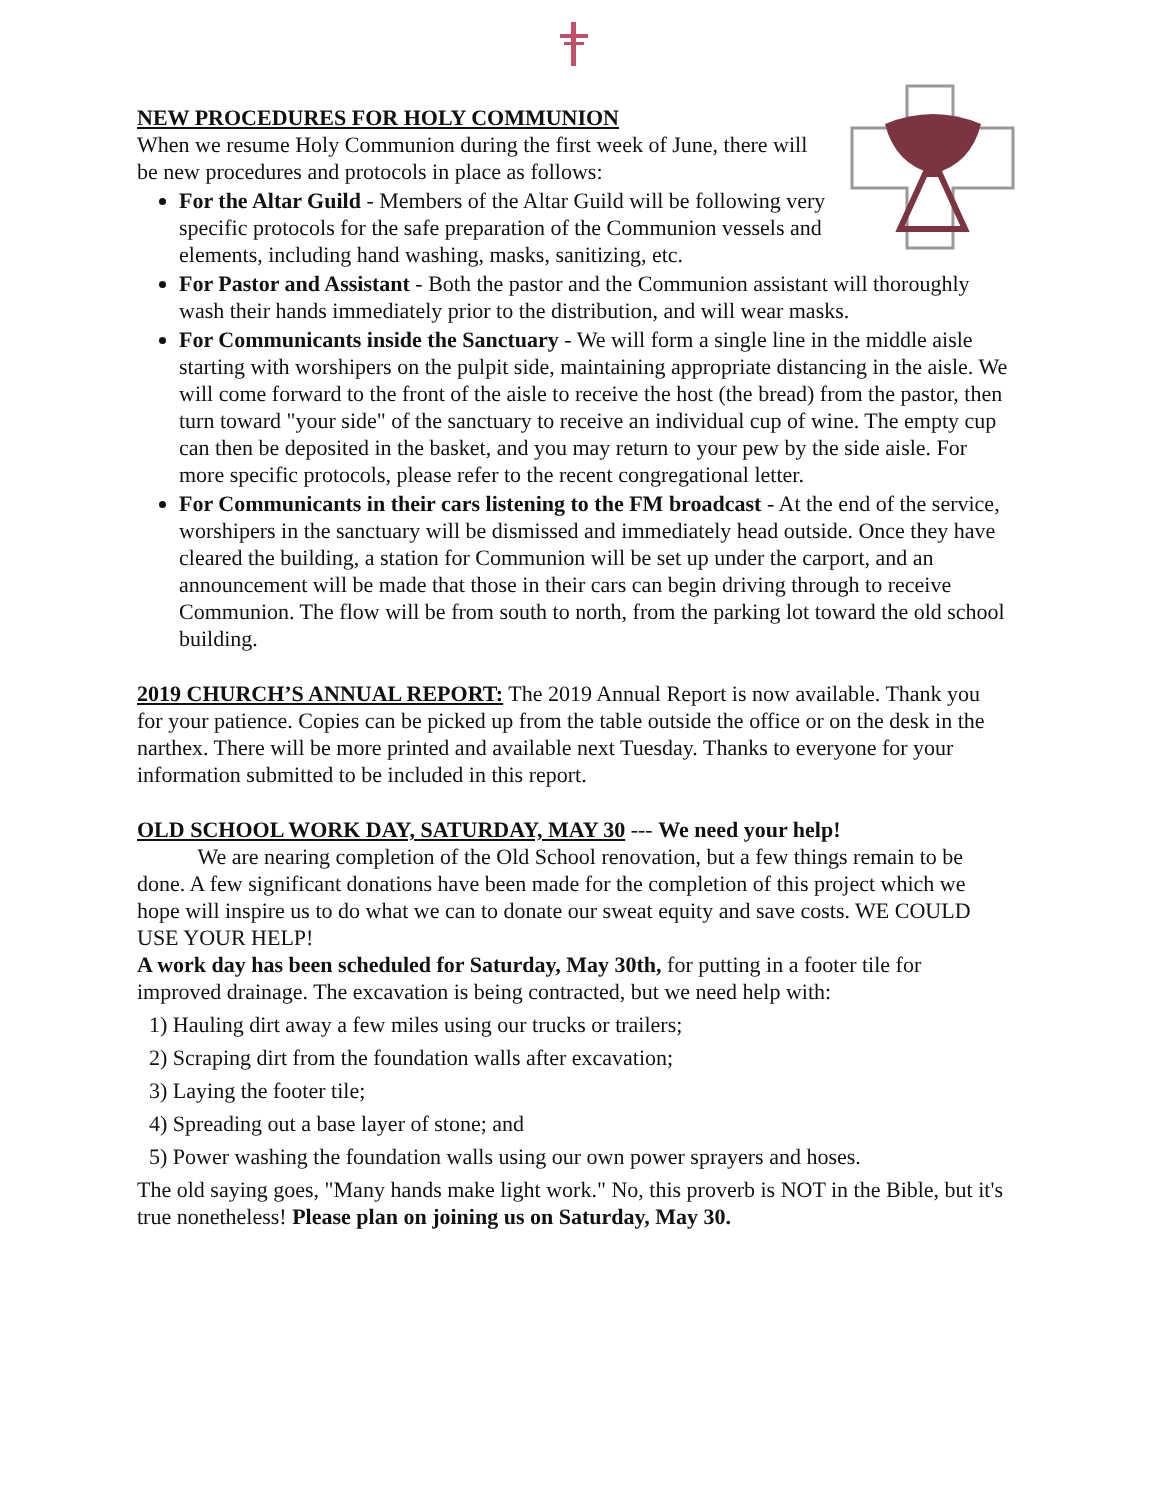NEW PROCEDURES FOR HOLY COMMUNION
When we resume Holy Communion during the first week of June, there will be new procedures and protocols in place as follows:
For the Altar Guild - Members of the Altar Guild will be following very specific protocols for the safe preparation of the Communion vessels and elements, including hand washing, masks, sanitizing, etc.
For Pastor and Assistant - Both the pastor and the Communion assistant will thoroughly wash their hands immediately prior to the distribution, and will wear masks.
For Communicants inside the Sanctuary - We will form a single line in the middle aisle starting with worshipers on the pulpit side, maintaining appropriate distancing in the aisle. We will come forward to the front of the aisle to receive the host (the bread) from the pastor, then turn toward "your side" of the sanctuary to receive an individual cup of wine. The empty cup can then be deposited in the basket, and you may return to your pew by the side aisle. For more specific protocols, please refer to the recent congregational letter.
For Communicants in their cars listening to the FM broadcast - At the end of the service, worshipers in the sanctuary will be dismissed and immediately head outside. Once they have cleared the building, a station for Communion will be set up under the carport, and an announcement will be made that those in their cars can begin driving through to receive Communion. The flow will be from south to north, from the parking lot toward the old school building.
2019 CHURCH’S ANNUAL REPORT: The 2019 Annual Report is now available. Thank you for your patience. Copies can be picked up from the table outside the office or on the desk in the narthex. There will be more printed and available next Tuesday. Thanks to everyone for your information submitted to be included in this report.
OLD SCHOOL WORK DAY, SATURDAY, MAY 30 --- We need your help!
We are nearing completion of the Old School renovation, but a few things remain to be done. A few significant donations have been made for the completion of this project which we hope will inspire us to do what we can to donate our sweat equity and save costs. WE COULD USE YOUR HELP!
A work day has been scheduled for Saturday, May 30th, for putting in a footer tile for improved drainage. The excavation is being contracted, but we need help with:
1) Hauling dirt away a few miles using our trucks or trailers;
2) Scraping dirt from the foundation walls after excavation;
3) Laying the footer tile;
4) Spreading out a base layer of stone; and
5) Power washing the foundation walls using our own power sprayers and hoses.
The old saying goes, "Many hands make light work." No, this proverb is NOT in the Bible, but it's true nonetheless! Please plan on joining us on Saturday, May 30.